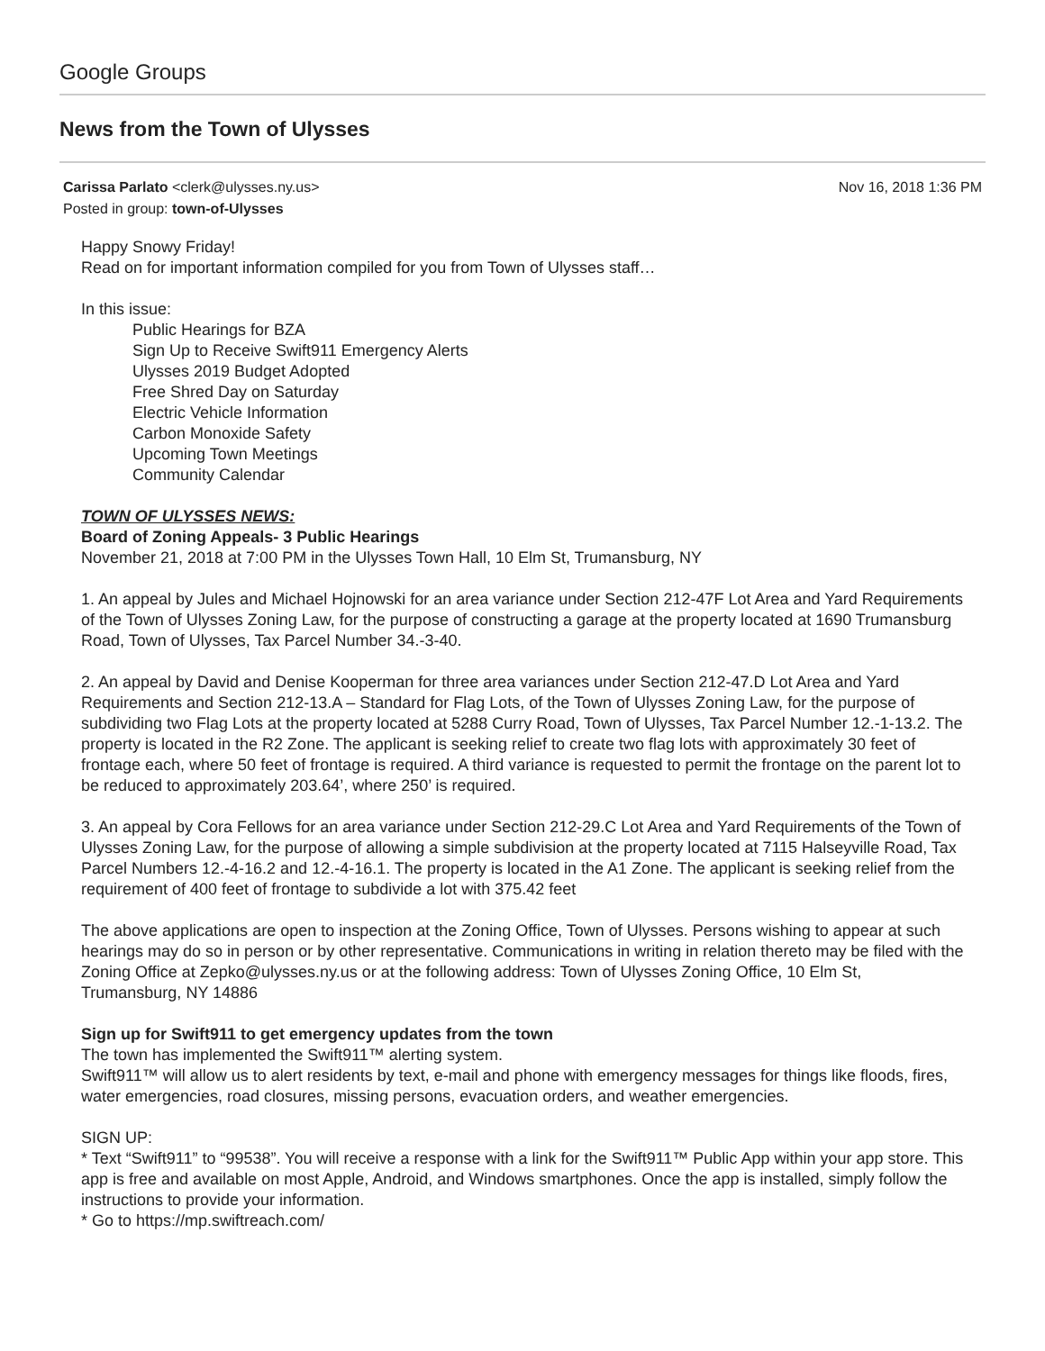Google Groups
News from the Town of Ulysses
Carissa Parlato <clerk@ulysses.ny.us> Nov 16, 2018 1:36 PM
Posted in group: town-of-Ulysses
Happy Snowy Friday!
Read on for important information compiled for you from Town of Ulysses staff…
In this issue:
Public Hearings for BZA
Sign Up to Receive Swift911 Emergency Alerts
Ulysses 2019 Budget Adopted
Free Shred Day on Saturday
Electric Vehicle Information
Carbon Monoxide Safety
Upcoming Town Meetings
Community Calendar
TOWN OF ULYSSES NEWS:
Board of Zoning Appeals- 3 Public Hearings
November 21, 2018 at 7:00 PM in the Ulysses Town Hall, 10 Elm St, Trumansburg, NY
1. An appeal by Jules and Michael Hojnowski for an area variance under Section 212-47F Lot Area and Yard Requirements of the Town of Ulysses Zoning Law, for the purpose of constructing a garage at the property located at 1690 Trumansburg Road, Town of Ulysses, Tax Parcel Number 34.-3-40.
2. An appeal by David and Denise Kooperman for three area variances under Section 212-47.D Lot Area and Yard Requirements and Section 212-13.A – Standard for Flag Lots, of the Town of Ulysses Zoning Law, for the purpose of subdividing two Flag Lots at the property located at 5288 Curry Road, Town of Ulysses, Tax Parcel Number 12.-1-13.2. The property is located in the R2 Zone. The applicant is seeking relief to create two flag lots with approximately 30 feet of frontage each, where 50 feet of frontage is required. A third variance is requested to permit the frontage on the parent lot to be reduced to approximately 203.64’, where 250’ is required.
3. An appeal by Cora Fellows for an area variance under Section 212-29.C Lot Area and Yard Requirements of the Town of Ulysses Zoning Law, for the purpose of allowing a simple subdivision at the property located at 7115 Halseyville Road, Tax Parcel Numbers 12.-4-16.2 and 12.-4-16.1. The property is located in the A1 Zone. The applicant is seeking relief from the requirement of 400 feet of frontage to subdivide a lot with 375.42 feet
The above applications are open to inspection at the Zoning Office, Town of Ulysses. Persons wishing to appear at such hearings may do so in person or by other representative. Communications in writing in relation thereto may be filed with the Zoning Office at Zepko@ulysses.ny.us or at the following address: Town of Ulysses Zoning Office, 10 Elm St, Trumansburg, NY 14886
Sign up for Swift911 to get emergency updates from the town
The town has implemented the Swift911™ alerting system.
Swift911™ will allow us to alert residents by text, e-mail and phone with emergency messages for things like floods, fires, water emergencies, road closures, missing persons, evacuation orders, and weather emergencies.
SIGN UP:
* Text “Swift911” to “99538”. You will receive a response with a link for the Swift911™ Public App within your app store. This app is free and available on most Apple, Android, and Windows smartphones. Once the app is installed, simply follow the instructions to provide your information.
* Go to https://mp.swiftreach.com/